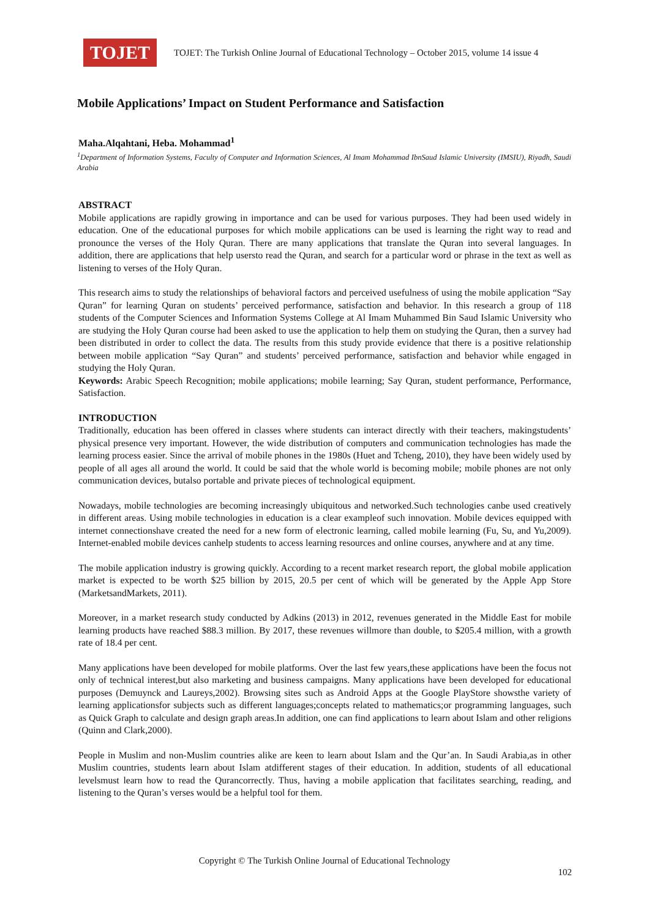TOJET
TOJET: The Turkish Online Journal of Educational Technology – October 2015, volume 14 issue 4
Mobile Applications’ Impact on Student Performance and Satisfaction
Maha.Alqahtani, Heba. Mohammad<sup>1</sup>
<sup>1</sup> Department of Information Systems, Faculty of Computer and Information Sciences, Al Imam Mohammad IbnSaud Islamic University (IMSIU), Riyadh, Saudi Arabia
ABSTRACT
Mobile applications are rapidly growing in importance and can be used for various purposes. They had been used widely in education. One of the educational purposes for which mobile applications can be used is learning the right way to read and pronounce the verses of the Holy Quran. There are many applications that translate the Quran into several languages. In addition, there are applications that help usersto read the Quran, and search for a particular word or phrase in the text as well as listening to verses of the Holy Quran.
This research aims to study the relationships of behavioral factors and perceived usefulness of using the mobile application “Say Quran” for learning Quran on students’ perceived performance, satisfaction and behavior. In this research a group of 118 students of the Computer Sciences and Information Systems College at Al Imam Muhammed Bin Saud Islamic University who are studying the Holy Quran course had been asked to use the application to help them on studying the Quran, then a survey had been distributed in order to collect the data. The results from this study provide evidence that there is a positive relationship between mobile application “Say Quran” and students’ perceived performance, satisfaction and behavior while engaged in studying the Holy Quran.
Keywords: Arabic Speech Recognition; mobile applications; mobile learning; Say Quran, student performance, Performance, Satisfaction.
INTRODUCTION
Traditionally, education has been offered in classes where students can interact directly with their teachers, makingstudents’ physical presence very important. However, the wide distribution of computers and communication technologies has made the learning process easier. Since the arrival of mobile phones in the 1980s (Huet and Tcheng, 2010), they have been widely used by people of all ages all around the world. It could be said that the whole world is becoming mobile; mobile phones are not only communication devices, butalso portable and private pieces of technological equipment.
Nowadays, mobile technologies are becoming increasingly ubiquitous and networked.Such technologies canbe used creatively in different areas. Using mobile technologies in education is a clear exampleof such innovation. Mobile devices equipped with internet connectionshave created the need for a new form of electronic learning, called mobile learning (Fu, Su, and Yu,2009). Internet-enabled mobile devices canhelp students to access learning resources and online courses, anywhere and at any time.
The mobile application industry is growing quickly. According to a recent market research report, the global mobile application market is expected to be worth $25 billion by 2015, 20.5 per cent of which will be generated by the Apple App Store (MarketsandMarkets, 2011).
Moreover, in a market research study conducted by Adkins (2013) in 2012, revenues generated in the Middle East for mobile learning products have reached $88.3 million. By 2017, these revenues willmore than double, to $205.4 million, with a growth rate of 18.4 per cent.
Many applications have been developed for mobile platforms. Over the last few years,these applications have been the focus not only of technical interest,but also marketing and business campaigns. Many applications have been developed for educational purposes (Demuynck and Laureys,2002). Browsing sites such as Android Apps at the Google PlayStore showsthe variety of learning applicationsfor subjects such as different languages;concepts related to mathematics;or programming languages, such as Quick Graph to calculate and design graph areas.In addition, one can find applications to learn about Islam and other religions (Quinn and Clark,2000).
People in Muslim and non-Muslim countries alike are keen to learn about Islam and the Qur’an. In Saudi Arabia,as in other Muslim countries, students learn about Islam atdifferent stages of their education. In addition, students of all educational levelsmust learn how to read the Qurancorrectly. Thus, having a mobile application that facilitates searching, reading, and listening to the Quran’s verses would be a helpful tool for them.
Copyright © The Turkish Online Journal of Educational Technology
102